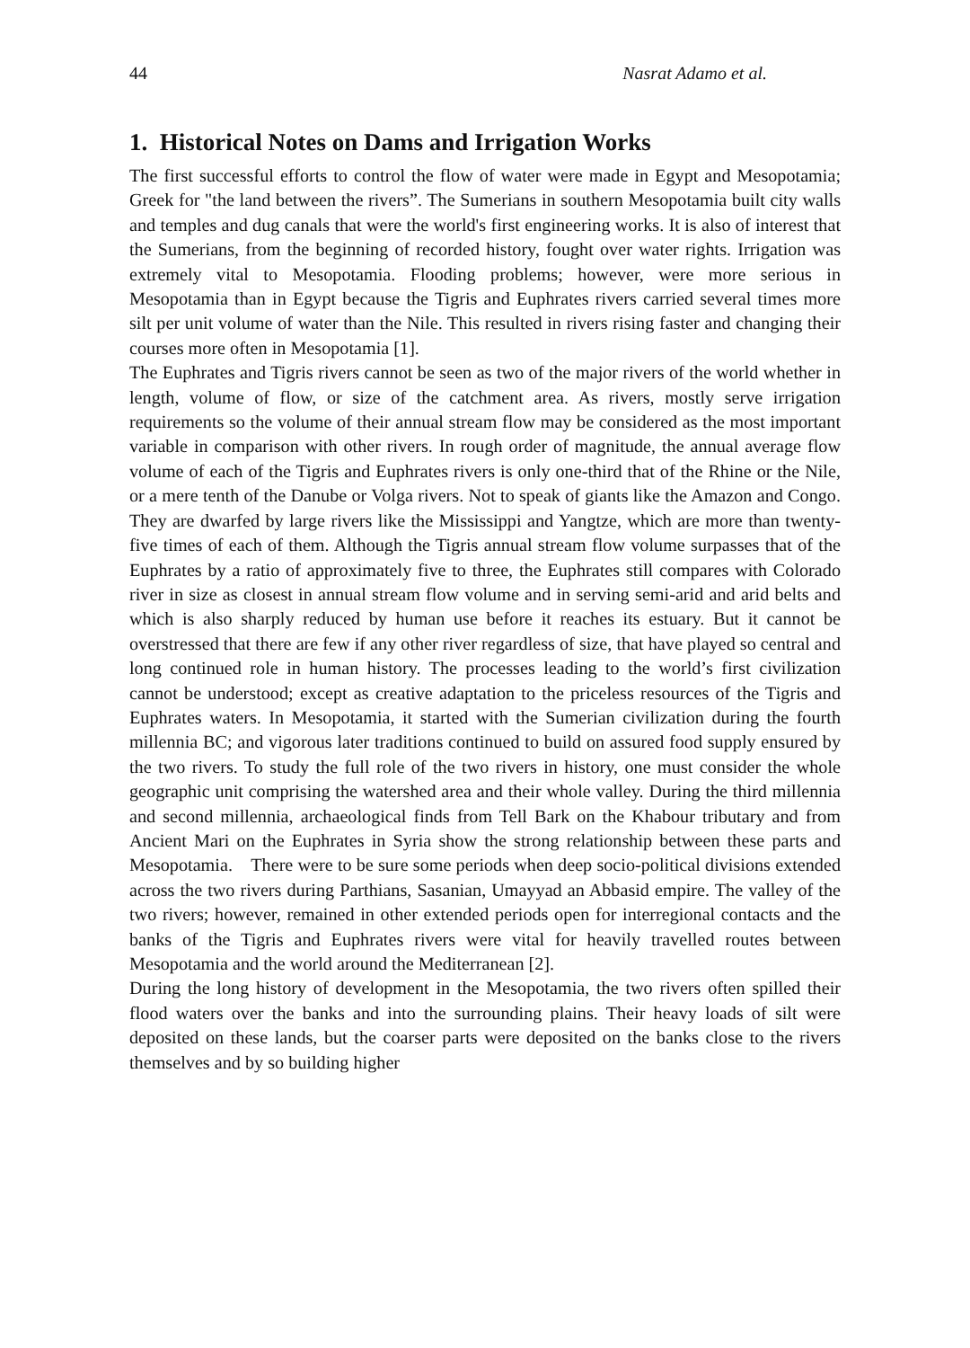44 Nasrat Adamo et al.
1. Historical Notes on Dams and Irrigation Works
The first successful efforts to control the flow of water were made in Egypt and Mesopotamia; Greek for "the land between the rivers”. The Sumerians in southern Mesopotamia built city walls and temples and dug canals that were the world's first engineering works. It is also of interest that the Sumerians, from the beginning of recorded history, fought over water rights. Irrigation was extremely vital to Mesopotamia. Flooding problems; however, were more serious in Mesopotamia than in Egypt because the Tigris and Euphrates rivers carried several times more silt per unit volume of water than the Nile. This resulted in rivers rising faster and changing their courses more often in Mesopotamia [1].
The Euphrates and Tigris rivers cannot be seen as two of the major rivers of the world whether in length, volume of flow, or size of the catchment area. As rivers, mostly serve irrigation requirements so the volume of their annual stream flow may be considered as the most important variable in comparison with other rivers. In rough order of magnitude, the annual average flow volume of each of the Tigris and Euphrates rivers is only one-third that of the Rhine or the Nile, or a mere tenth of the Danube or Volga rivers. Not to speak of giants like the Amazon and Congo. They are dwarfed by large rivers like the Mississippi and Yangtze, which are more than twenty-five times of each of them. Although the Tigris annual stream flow volume surpasses that of the Euphrates by a ratio of approximately five to three, the Euphrates still compares with Colorado river in size as closest in annual stream flow volume and in serving semi-arid and arid belts and which is also sharply reduced by human use before it reaches its estuary. But it cannot be overstressed that there are few if any other river regardless of size, that have played so central and long continued role in human history. The processes leading to the world’s first civilization cannot be understood; except as creative adaptation to the priceless resources of the Tigris and Euphrates waters. In Mesopotamia, it started with the Sumerian civilization during the fourth millennia BC; and vigorous later traditions continued to build on assured food supply ensured by the two rivers. To study the full role of the two rivers in history, one must consider the whole geographic unit comprising the watershed area and their whole valley. During the third millennia and second millennia, archaeological finds from Tell Bark on the Khabour tributary and from Ancient Mari on the Euphrates in Syria show the strong relationship between these parts and Mesopotamia. There were to be sure some periods when deep socio-political divisions extended across the two rivers during Parthians, Sasanian, Umayyad an Abbasid empire. The valley of the two rivers; however, remained in other extended periods open for interregional contacts and the banks of the Tigris and Euphrates rivers were vital for heavily travelled routes between Mesopotamia and the world around the Mediterranean [2].
During the long history of development in the Mesopotamia, the two rivers often spilled their flood waters over the banks and into the surrounding plains. Their heavy loads of silt were deposited on these lands, but the coarser parts were deposited on the banks close to the rivers themselves and by so building higher